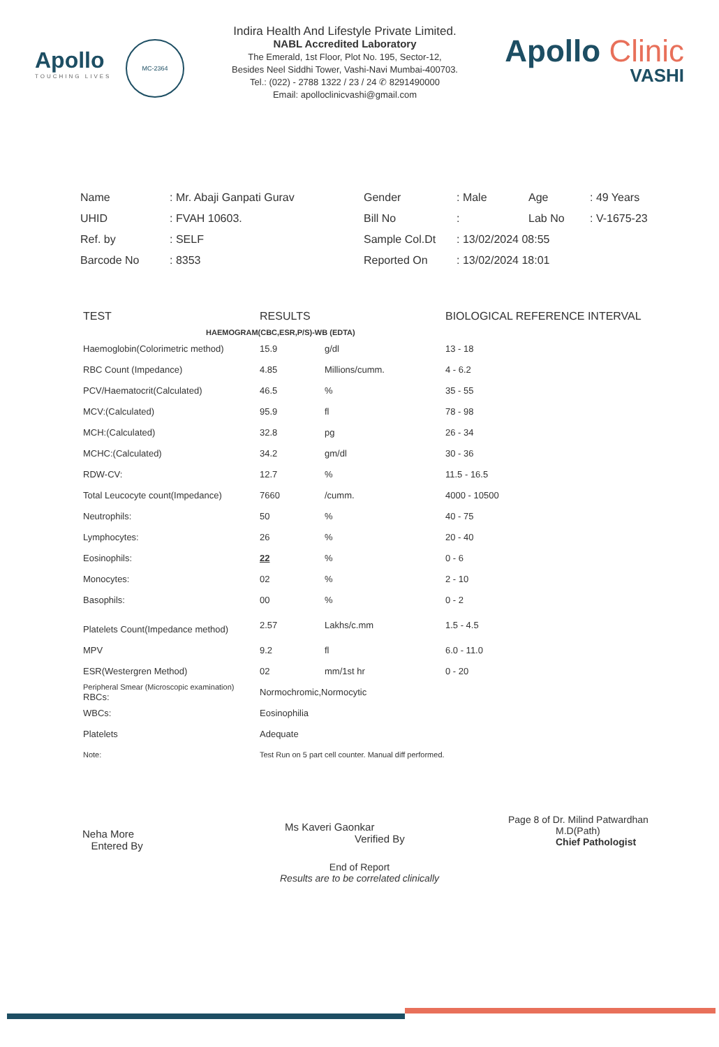Apollo
TOUCHING LIVES
MC-2364
Indira Health And Lifestyle Private Limited.
NABL Accredited Laboratory
The Emerald, 1st Floor, Plot No. 195, Sector-12,
Besides Neel Siddhi Tower, Vashi-Navi Mumbai-400703.
Tel.: (022) - 2788 1322 / 23 / 24 ✆ 8291490000
Email: apolloclinicvashi@gmail.com
Apollo Clinic
VASHI
| Name | : Mr. Abaji Ganpati Gurav | Gender | : Male | Age | : 49 Years |
| UHID | : FVAH 10603. | Bill No | : | Lab No | : V-1675-23 |
| Ref. by | : SELF | Sample Col.Dt | : 13/02/2024 08:55 | | |
| Barcode No | : 8353 | Reported On | : 13/02/2024 18:01 | | |
| TEST | RESULTS | | BIOLOGICAL REFERENCE INTERVAL |
| --- | --- | --- | --- |
| HAEMOGRAM(CBC,ESR,P/S)-WB (EDTA) | | | |
| Haemoglobin(Colorimetric method) | 15.9 | g/dl | 13 - 18 |
| RBC Count (Impedance) | 4.85 | Millions/cumm. | 4 - 6.2 |
| PCV/Haematocrit(Calculated) | 46.5 | % | 35 - 55 |
| MCV:(Calculated) | 95.9 | fl | 78 - 98 |
| MCH:(Calculated) | 32.8 | pg | 26 - 34 |
| MCHC:(Calculated) | 34.2 | gm/dl | 30 - 36 |
| RDW-CV: | 12.7 | % | 11.5 - 16.5 |
| Total Leucocyte count(Impedance) | 7660 | /cumm. | 4000 - 10500 |
| Neutrophils: | 50 | % | 40 - 75 |
| Lymphocytes: | 26 | % | 20 - 40 |
| Eosinophils: | 22 | % | 0 - 6 |
| Monocytes: | 02 | % | 2 - 10 |
| Basophils: | 00 | % | 0 - 2 |
| Platelets Count(Impedance method) | 2.57 | Lakhs/c.mm | 1.5 - 4.5 |
| MPV | 9.2 | fl | 6.0 - 11.0 |
| ESR(Westergren Method) | 02 | mm/1st hr | 0 - 20 |
| Peripheral Smear (Microscopic examination) RBCs: | Normochromic,Normocytic | | |
| WBCs: | Eosinophilia | | |
| Platelets | Adequate | | |
| Note: | Test Run on 5 part cell counter. Manual diff performed. | | |
Neha More
Entered By
Ms Kaveri Gaonkar
Verified By
Page 8 of Dr. Milind Patwardhan
M.D(Path)
Chief Pathologist
End of Report
Results are to be correlated clinically